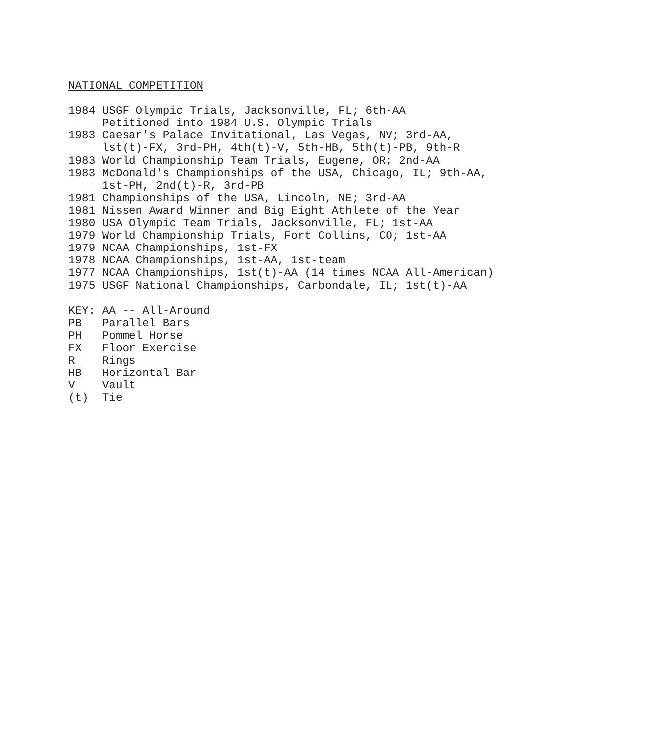NATIONAL COMPETITION

1984 USGF Olympic Trials, Jacksonville, FL; 6th-AA
     Petitioned into 1984 U.S. Olympic Trials
1983 Caesar's Palace Invitational, Las Vegas, NV; 3rd-AA,
     lst(t)-FX, 3rd-PH, 4th(t)-V, 5th-HB, 5th(t)-PB, 9th-R
1983 World Championship Team Trials, Eugene, OR; 2nd-AA
1983 McDonald's Championships of the USA, Chicago, IL; 9th-AA,
     1st-PH, 2nd(t)-R, 3rd-PB
1981 Championships of the USA, Lincoln, NE; 3rd-AA
1981 Nissen Award Winner and Big Eight Athlete of the Year
1980 USA Olympic Team Trials, Jacksonville, FL; 1st-AA
1979 World Championship Trials, Fort Collins, CO; 1st-AA
1979 NCAA Championships, 1st-FX
1978 NCAA Championships, 1st-AA, 1st-team
1977 NCAA Championships, 1st(t)-AA (14 times NCAA All-American)
1975 USGF National Championships, Carbondale, IL; 1st(t)-AA

KEY: AA -- All-Around
PB   Parallel Bars
PH   Pommel Horse
FX   Floor Exercise
R    Rings
HB   Horizontal Bar
V    Vault
(t)  Tie